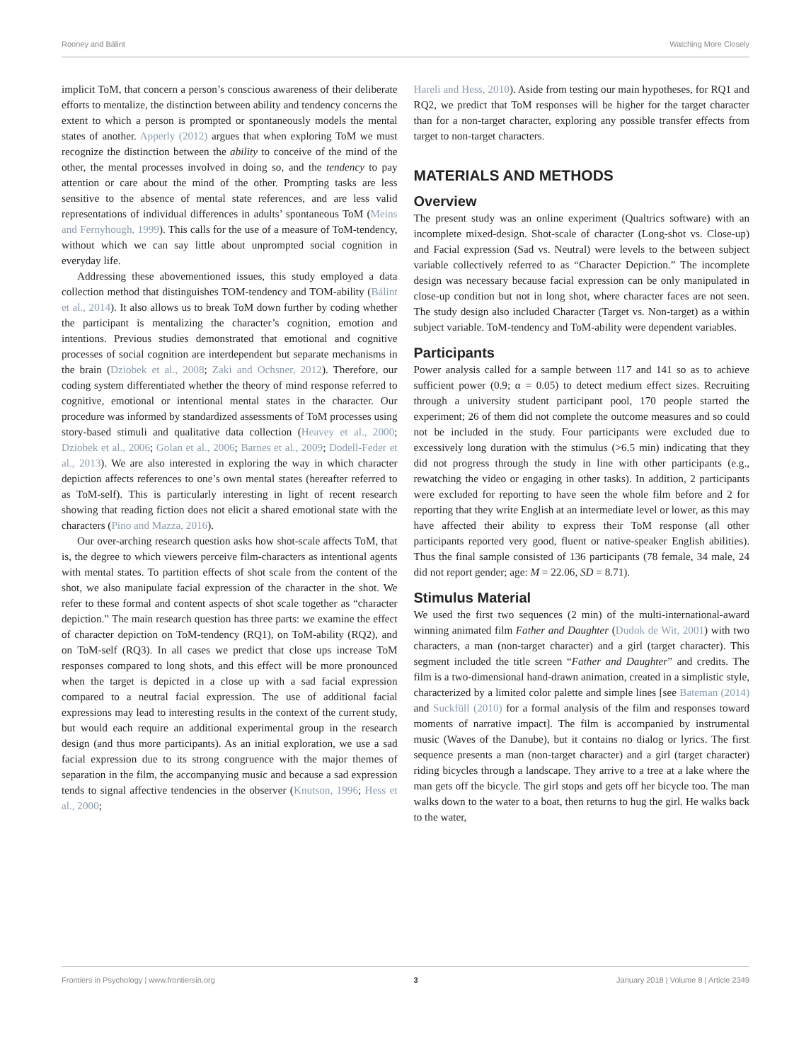Rooney and Bálint Watching More Closely
implicit ToM, that concern a person’s conscious awareness of their deliberate efforts to mentalize, the distinction between ability and tendency concerns the extent to which a person is prompted or spontaneously models the mental states of another. Apperly (2012) argues that when exploring ToM we must recognize the distinction between the ability to conceive of the mind of the other, the mental processes involved in doing so, and the tendency to pay attention or care about the mind of the other. Prompting tasks are less sensitive to the absence of mental state references, and are less valid representations of individual differences in adults’ spontaneous ToM (Meins and Fernyhough, 1999). This calls for the use of a measure of ToM-tendency, without which we can say little about unprompted social cognition in everyday life.
Addressing these abovementioned issues, this study employed a data collection method that distinguishes TOM-tendency and TOM-ability (Bálint et al., 2014). It also allows us to break ToM down further by coding whether the participant is mentalizing the character’s cognition, emotion and intentions. Previous studies demonstrated that emotional and cognitive processes of social cognition are interdependent but separate mechanisms in the brain (Dziobek et al., 2008; Zaki and Ochsner, 2012). Therefore, our coding system differentiated whether the theory of mind response referred to cognitive, emotional or intentional mental states in the character. Our procedure was informed by standardized assessments of ToM processes using story-based stimuli and qualitative data collection (Heavey et al., 2000; Dziobek et al., 2006; Golan et al., 2006; Barnes et al., 2009; Dodell-Feder et al., 2013). We are also interested in exploring the way in which character depiction affects references to one’s own mental states (hereafter referred to as ToM-self). This is particularly interesting in light of recent research showing that reading fiction does not elicit a shared emotional state with the characters (Pino and Mazza, 2016).
Our over-arching research question asks how shot-scale affects ToM, that is, the degree to which viewers perceive film-characters as intentional agents with mental states. To partition effects of shot scale from the content of the shot, we also manipulate facial expression of the character in the shot. We refer to these formal and content aspects of shot scale together as “character depiction.” The main research question has three parts: we examine the effect of character depiction on ToM-tendency (RQ1), on ToM-ability (RQ2), and on ToM-self (RQ3). In all cases we predict that close ups increase ToM responses compared to long shots, and this effect will be more pronounced when the target is depicted in a close up with a sad facial expression compared to a neutral facial expression. The use of additional facial expressions may lead to interesting results in the context of the current study, but would each require an additional experimental group in the research design (and thus more participants). As an initial exploration, we use a sad facial expression due to its strong congruence with the major themes of separation in the film, the accompanying music and because a sad expression tends to signal affective tendencies in the observer (Knutson, 1996; Hess et al., 2000;
Hareli and Hess, 2010). Aside from testing our main hypotheses, for RQ1 and RQ2, we predict that ToM responses will be higher for the target character than for a non-target character, exploring any possible transfer effects from target to non-target characters.
MATERIALS AND METHODS
Overview
The present study was an online experiment (Qualtrics software) with an incomplete mixed-design. Shot-scale of character (Long-shot vs. Close-up) and Facial expression (Sad vs. Neutral) were levels to the between subject variable collectively referred to as “Character Depiction.” The incomplete design was necessary because facial expression can be only manipulated in close-up condition but not in long shot, where character faces are not seen. The study design also included Character (Target vs. Non-target) as a within subject variable. ToM-tendency and ToM-ability were dependent variables.
Participants
Power analysis called for a sample between 117 and 141 so as to achieve sufficient power (0.9; α = 0.05) to detect medium effect sizes. Recruiting through a university student participant pool, 170 people started the experiment; 26 of them did not complete the outcome measures and so could not be included in the study. Four participants were excluded due to excessively long duration with the stimulus (>6.5 min) indicating that they did not progress through the study in line with other participants (e.g., rewatching the video or engaging in other tasks). In addition, 2 participants were excluded for reporting to have seen the whole film before and 2 for reporting that they write English at an intermediate level or lower, as this may have affected their ability to express their ToM response (all other participants reported very good, fluent or native-speaker English abilities). Thus the final sample consisted of 136 participants (78 female, 34 male, 24 did not report gender; age: M = 22.06, SD = 8.71).
Stimulus Material
We used the first two sequences (2 min) of the multi-international-award winning animated film Father and Daughter (Dudok de Wit, 2001) with two characters, a man (non-target character) and a girl (target character). This segment included the title screen “Father and Daughter” and credits. The film is a two-dimensional hand-drawn animation, created in a simplistic style, characterized by a limited color palette and simple lines [see Bateman (2014) and Suckfüll (2010) for a formal analysis of the film and responses toward moments of narrative impact]. The film is accompanied by instrumental music (Waves of the Danube), but it contains no dialog or lyrics. The first sequence presents a man (non-target character) and a girl (target character) riding bicycles through a landscape. They arrive to a tree at a lake where the man gets off the bicycle. The girl stops and gets off her bicycle too. The man walks down to the water to a boat, then returns to hug the girl. He walks back to the water,
Frontiers in Psychology | www.frontiersin.org 3 January 2018 | Volume 8 | Article 2349